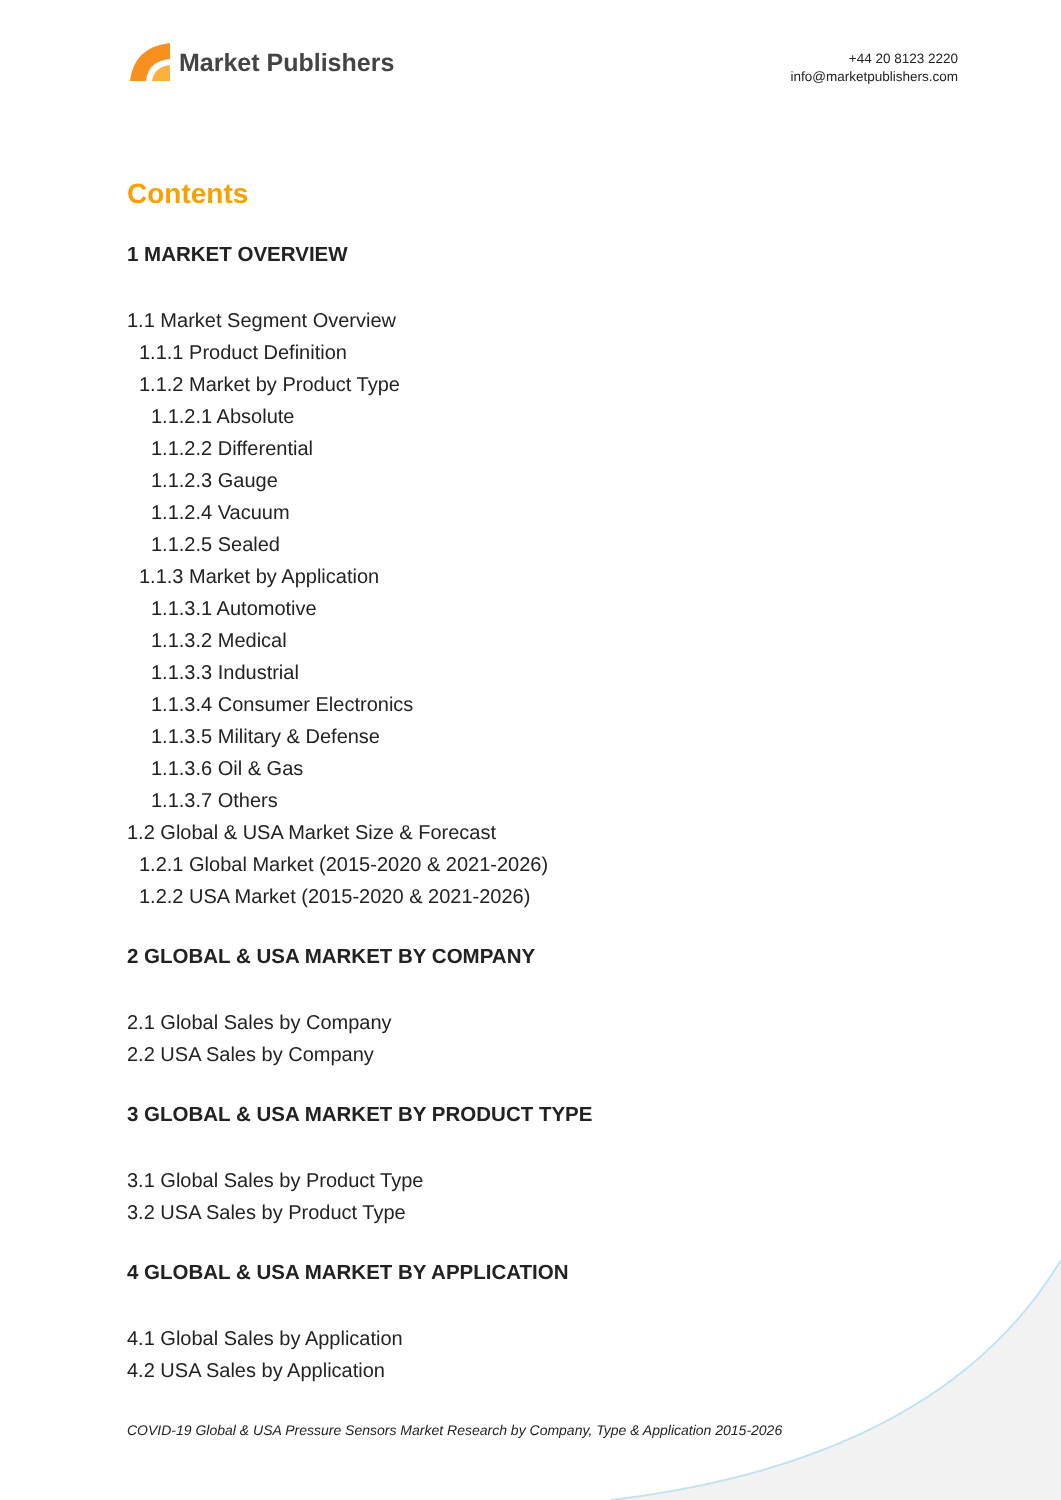Market Publishers
+44 20 8123 2220
info@marketpublishers.com
Contents
1 MARKET OVERVIEW
1.1 Market Segment Overview
1.1.1 Product Definition
1.1.2 Market by Product Type
1.1.2.1 Absolute
1.1.2.2 Differential
1.1.2.3 Gauge
1.1.2.4 Vacuum
1.1.2.5 Sealed
1.1.3 Market by Application
1.1.3.1 Automotive
1.1.3.2 Medical
1.1.3.3 Industrial
1.1.3.4 Consumer Electronics
1.1.3.5 Military & Defense
1.1.3.6 Oil & Gas
1.1.3.7 Others
1.2 Global & USA Market Size & Forecast
1.2.1 Global Market (2015-2020 & 2021-2026)
1.2.2 USA Market (2015-2020 & 2021-2026)
2 GLOBAL & USA MARKET BY COMPANY
2.1 Global Sales by Company
2.2 USA Sales by Company
3 GLOBAL & USA MARKET BY PRODUCT TYPE
3.1 Global Sales by Product Type
3.2 USA Sales by Product Type
4 GLOBAL & USA MARKET BY APPLICATION
4.1 Global Sales by Application
4.2 USA Sales by Application
COVID-19 Global & USA Pressure Sensors Market Research by Company, Type & Application 2015-2026